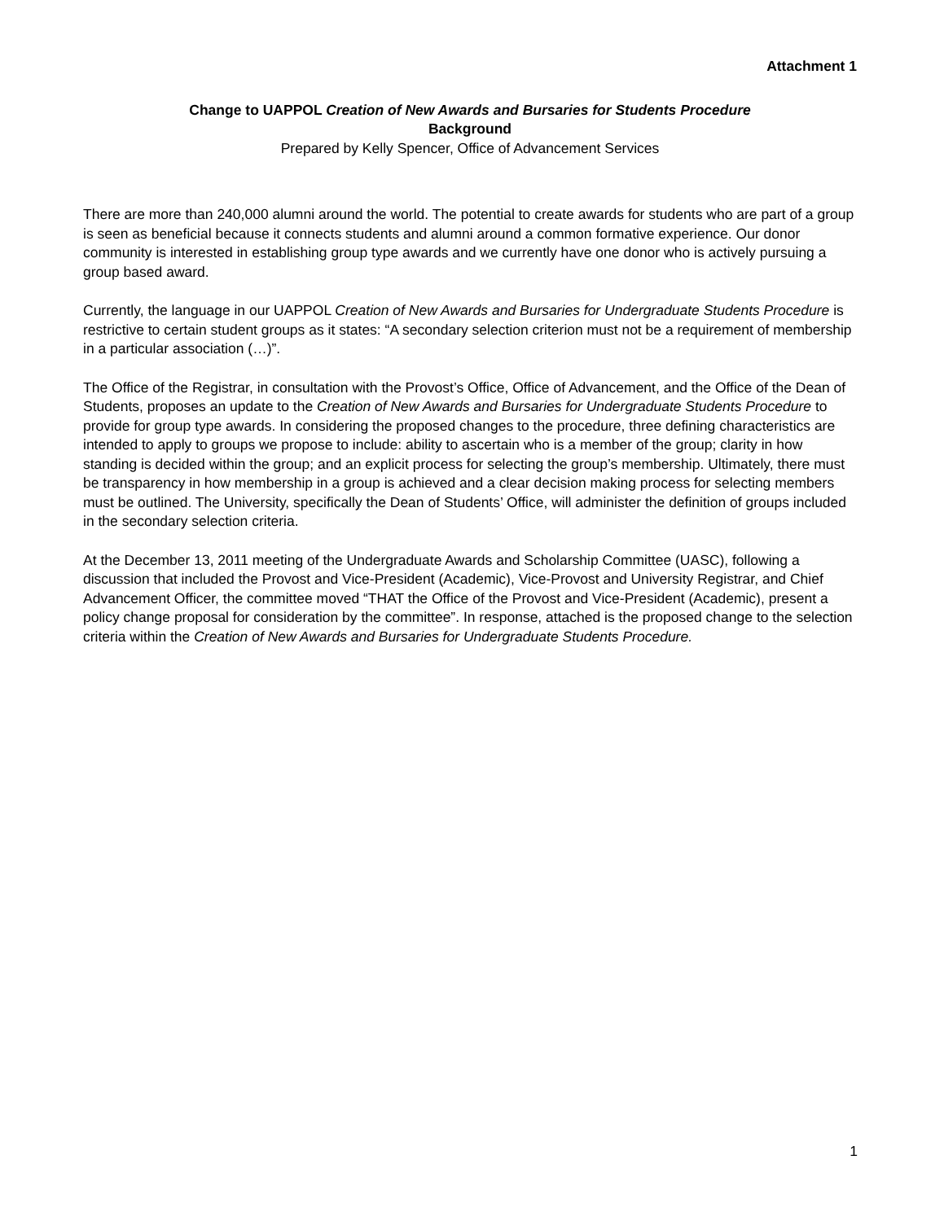Attachment 1
Change to UAPPOL Creation of New Awards and Bursaries for Students Procedure
Background
Prepared by Kelly Spencer, Office of Advancement Services
There are more than 240,000 alumni around the world. The potential to create awards for students who are part of a group is seen as beneficial because it connects students and alumni around a common formative experience. Our donor community is interested in establishing group type awards and we currently have one donor who is actively pursuing a group based award.
Currently, the language in our UAPPOL Creation of New Awards and Bursaries for Undergraduate Students Procedure is restrictive to certain student groups as it states: “A secondary selection criterion must not be a requirement of membership in a particular association (…)”.
The Office of the Registrar, in consultation with the Provost’s Office, Office of Advancement, and the Office of the Dean of Students, proposes an update to the Creation of New Awards and Bursaries for Undergraduate Students Procedure to provide for group type awards. In considering the proposed changes to the procedure, three defining characteristics are intended to apply to groups we propose to include: ability to ascertain who is a member of the group; clarity in how standing is decided within the group; and an explicit process for selecting the group’s membership. Ultimately, there must be transparency in how membership in a group is achieved and a clear decision making process for selecting members must be outlined. The University, specifically the Dean of Students’ Office, will administer the definition of groups included in the secondary selection criteria.
At the December 13, 2011 meeting of the Undergraduate Awards and Scholarship Committee (UASC), following a discussion that included the Provost and Vice-President (Academic), Vice-Provost and University Registrar, and Chief Advancement Officer, the committee moved “THAT the Office of the Provost and Vice-President (Academic), present a policy change proposal for consideration by the committee”. In response, attached is the proposed change to the selection criteria within the Creation of New Awards and Bursaries for Undergraduate Students Procedure.
1